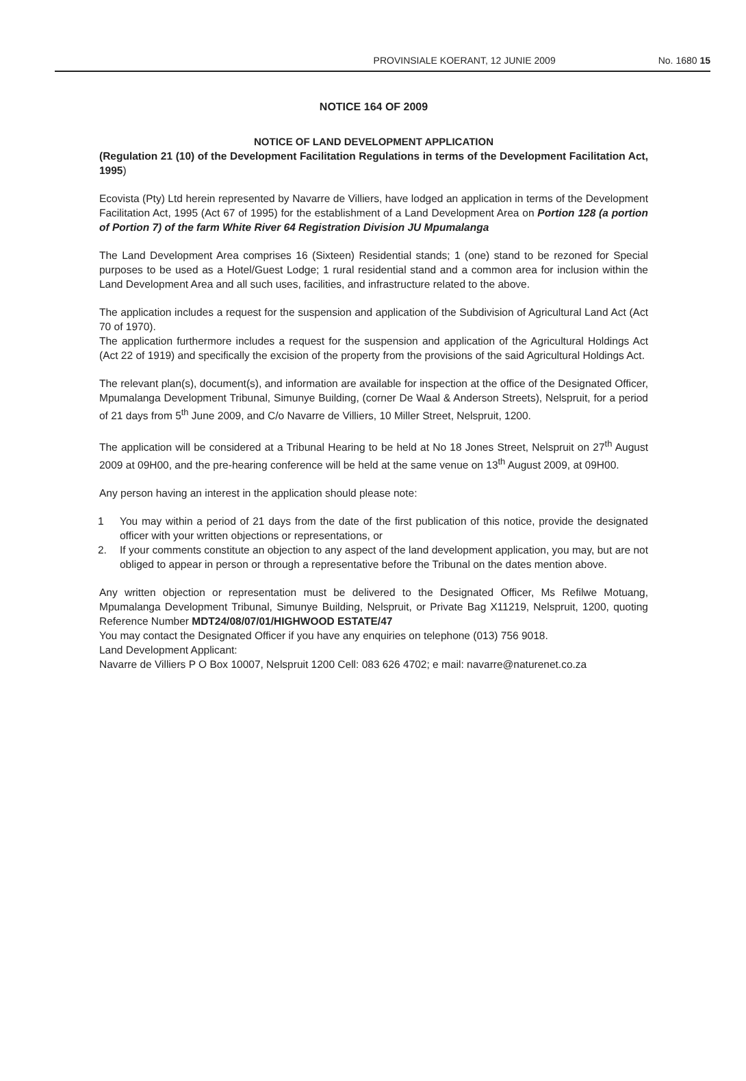PROVINSIALE KOERANT, 12 JUNIE 2009 No. 1680 15
NOTICE 164 OF 2009
NOTICE OF LAND DEVELOPMENT APPLICATION
(Regulation 21 (10) of the Development Facilitation Regulations in terms of the Development Facilitation Act, 1995)
Ecovista (Pty) Ltd herein represented by Navarre de Villiers, have lodged an application in terms of the Development Facilitation Act, 1995 (Act 67 of 1995) for the establishment of a Land Development Area on Portion 128 (a portion of Portion 7) of the farm White River 64 Registration Division JU Mpumalanga
The Land Development Area comprises 16 (Sixteen) Residential stands; 1 (one) stand to be rezoned for Special purposes to be used as a Hotel/Guest Lodge; 1 rural residential stand and a common area for inclusion within the Land Development Area and all such uses, facilities, and infrastructure related to the above.
The application includes a request for the suspension and application of the Subdivision of Agricultural Land Act (Act 70 of 1970).
The application furthermore includes a request for the suspension and application of the Agricultural Holdings Act (Act 22 of 1919) and specifically the excision of the property from the provisions of the said Agricultural Holdings Act.
The relevant plan(s), document(s), and information are available for inspection at the office of the Designated Officer, Mpumalanga Development Tribunal, Simunye Building, (corner De Waal & Anderson Streets), Nelspruit, for a period of 21 days from 5<sup>th</sup> June 2009, and C/o Navarre de Villiers, 10 Miller Street, Nelspruit, 1200.
The application will be considered at a Tribunal Hearing to be held at No 18 Jones Street, Nelspruit on 27<sup>th</sup> August 2009 at 09H00, and the pre-hearing conference will be held at the same venue on 13<sup>th</sup> August 2009, at 09H00.
Any person having an interest in the application should please note:
1 You may within a period of 21 days from the date of the first publication of this notice, provide the designated officer with your written objections or representations, or
2. If your comments constitute an objection to any aspect of the land development application, you may, but are not obliged to appear in person or through a representative before the Tribunal on the dates mention above.
Any written objection or representation must be delivered to the Designated Officer, Ms Refilwe Motuang, Mpumalanga Development Tribunal, Simunye Building, Nelspruit, or Private Bag X11219, Nelspruit, 1200, quoting Reference Number MDT24/08/07/01/HIGHWOOD ESTATE/47
You may contact the Designated Officer if you have any enquiries on telephone (013) 756 9018.
Land Development Applicant:
Navarre de Villiers P O Box 10007, Nelspruit 1200 Cell: 083 626 4702; e mail: navarre@naturenet.co.za